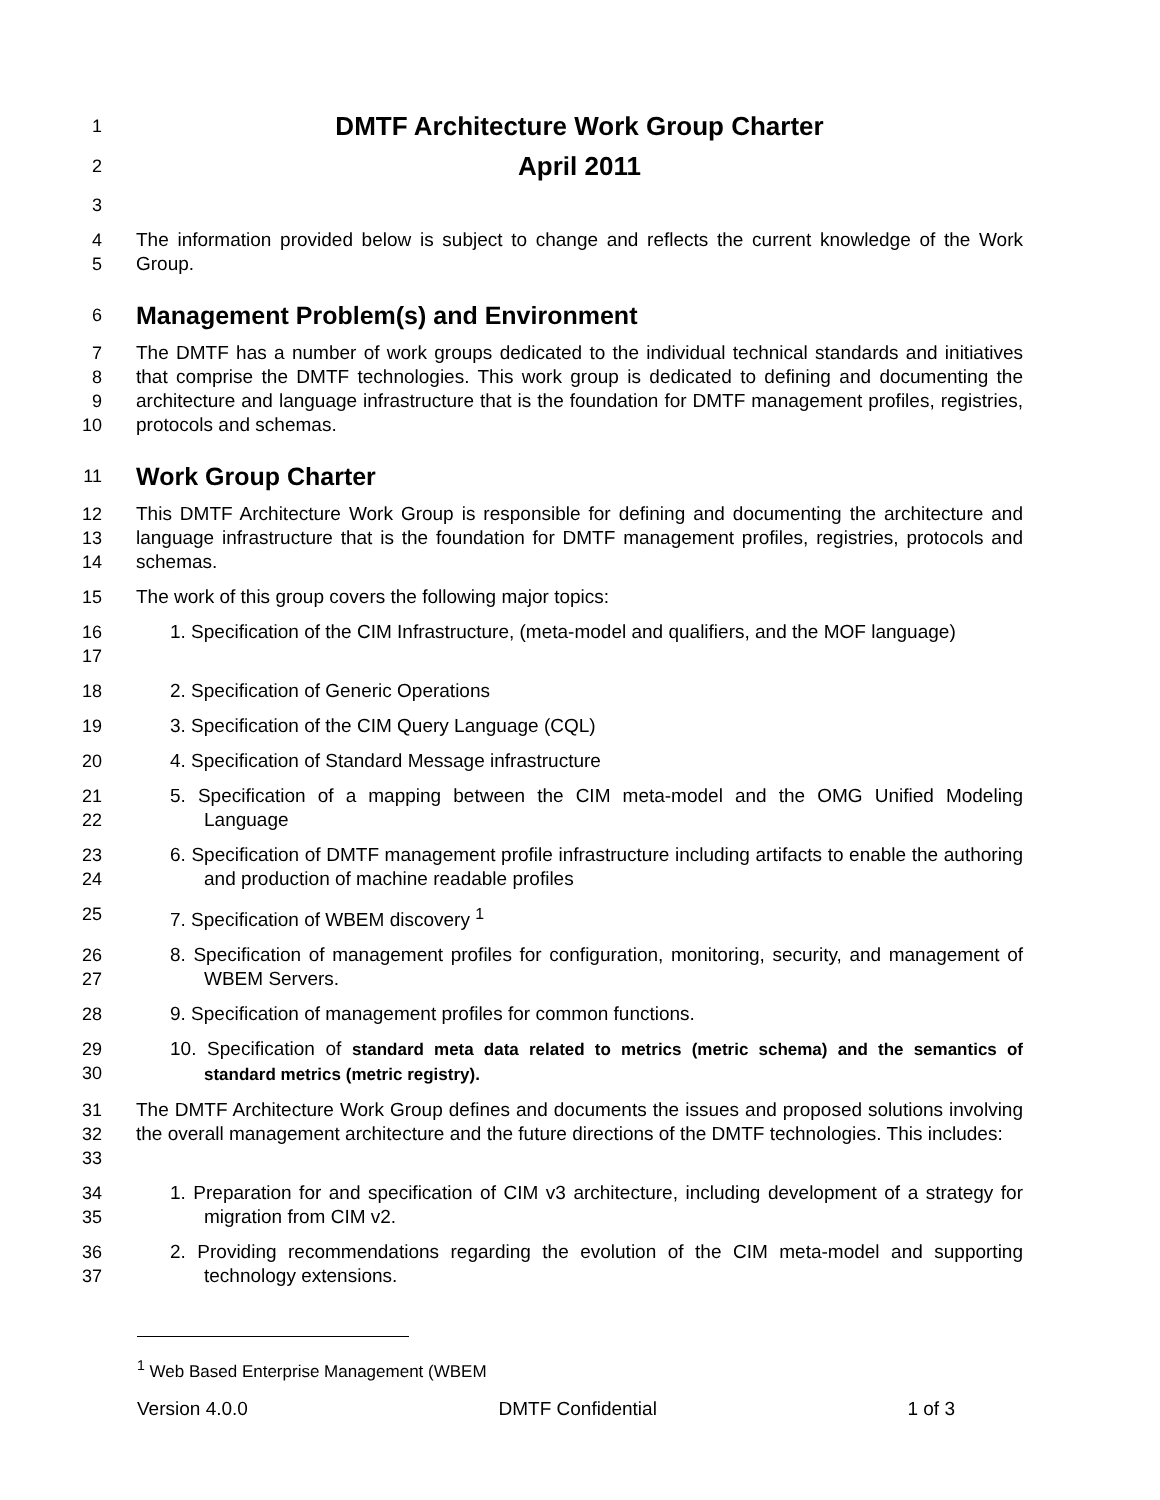1
DMTF Architecture Work Group Charter
2
April 2011
3
4
5 The information provided below is subject to change and reflects the current knowledge of the Work Group.
6
Management Problem(s) and Environment
7
8
9
10 The DMTF has a number of work groups dedicated to the individual technical standards and initiatives that comprise the DMTF technologies. This work group is dedicated to defining and documenting the architecture and language infrastructure that is the foundation for DMTF management profiles, registries, protocols and schemas.
11
Work Group Charter
12
13
14 This DMTF Architecture Work Group is responsible for defining and documenting the architecture and language infrastructure that is the foundation for DMTF management profiles, registries, protocols and schemas.
15 The work of this group covers the following major topics:
16
17 1. Specification of the CIM Infrastructure, (meta-model and qualifiers, and the MOF language)
18 2. Specification of Generic Operations
19 3. Specification of the CIM Query Language (CQL)
20 4. Specification of Standard Message infrastructure
21
22 5. Specification of a mapping between the CIM meta-model and the OMG Unified Modeling Language
23
24 6. Specification of DMTF management profile infrastructure including artifacts to enable the authoring and production of machine readable profiles
25 7. Specification of WBEM discovery <sup>1</sup>
26
27 8. Specification of management profiles for configuration, monitoring, security, and management of WBEM Servers.
28 9. Specification of management profiles for common functions.
29
30 10. Specification of standard meta data related to metrics (metric schema) and the semantics of standard metrics (metric registry).
31
32
33 The DMTF Architecture Work Group defines and documents the issues and proposed solutions involving the overall management architecture and the future directions of the DMTF technologies. This includes:
34
35 1. Preparation for and specification of CIM v3 architecture, including development of a strategy for migration from CIM v2.
36
37 2. Providing recommendations regarding the evolution of the CIM meta-model and supporting technology extensions.
<sup>1</sup> Web Based Enterprise Management (WBEM
Version 4.0.0 DMTF Confidential 1 of 3